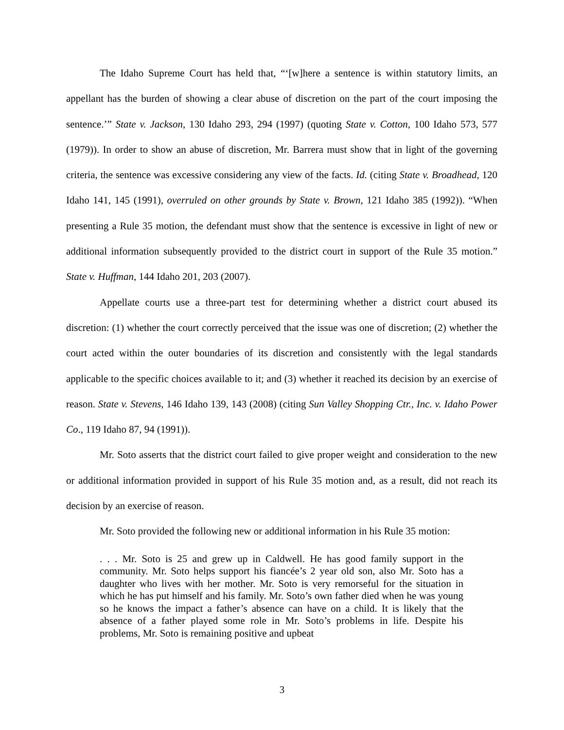The Idaho Supreme Court has held that, “‘[w]here a sentence is within statutory limits, an appellant has the burden of showing a clear abuse of discretion on the part of the court imposing the sentence.’” State v. Jackson, 130 Idaho 293, 294 (1997) (quoting State v. Cotton, 100 Idaho 573, 577 (1979)). In order to show an abuse of discretion, Mr. Barrera must show that in light of the governing criteria, the sentence was excessive considering any view of the facts. Id. (citing State v. Broadhead, 120 Idaho 141, 145 (1991), overruled on other grounds by State v. Brown, 121 Idaho 385 (1992)). “When presenting a Rule 35 motion, the defendant must show that the sentence is excessive in light of new or additional information subsequently provided to the district court in support of the Rule 35 motion.” State v. Huffman, 144 Idaho 201, 203 (2007).
Appellate courts use a three-part test for determining whether a district court abused its discretion: (1) whether the court correctly perceived that the issue was one of discretion; (2) whether the court acted within the outer boundaries of its discretion and consistently with the legal standards applicable to the specific choices available to it; and (3) whether it reached its decision by an exercise of reason. State v. Stevens, 146 Idaho 139, 143 (2008) (citing Sun Valley Shopping Ctr., Inc. v. Idaho Power Co., 119 Idaho 87, 94 (1991)).
Mr. Soto asserts that the district court failed to give proper weight and consideration to the new or additional information provided in support of his Rule 35 motion and, as a result, did not reach its decision by an exercise of reason.
Mr. Soto provided the following new or additional information in his Rule 35 motion:
. . . Mr. Soto is 25 and grew up in Caldwell. He has good family support in the community. Mr. Soto helps support his fiancée’s 2 year old son, also Mr. Soto has a daughter who lives with her mother. Mr. Soto is very remorseful for the situation in which he has put himself and his family. Mr. Soto’s own father died when he was young so he knows the impact a father’s absence can have on a child. It is likely that the absence of a father played some role in Mr. Soto’s problems in life. Despite his problems, Mr. Soto is remaining positive and upbeat
3